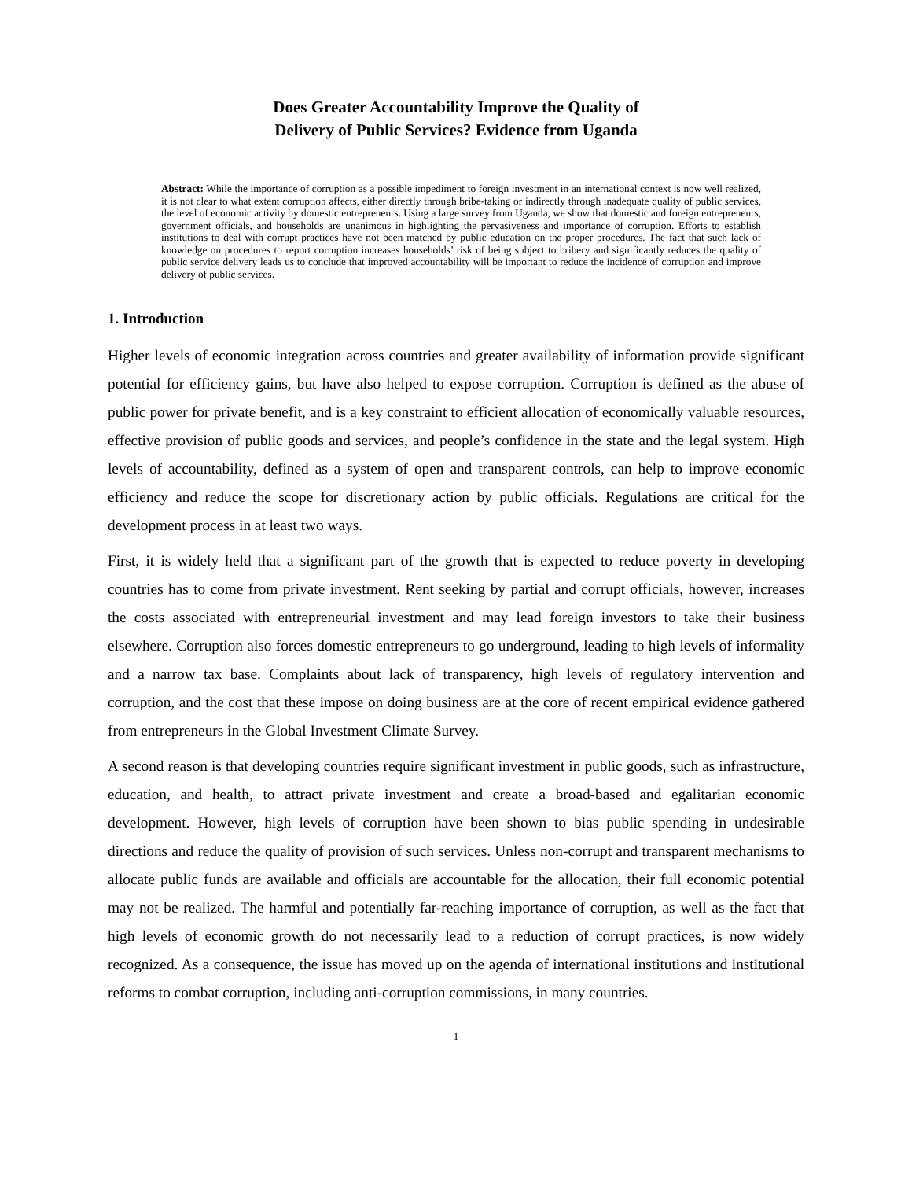Does Greater Accountability Improve the Quality of
Delivery of Public Services? Evidence from Uganda
Abstract: While the importance of corruption as a possible impediment to foreign investment in an international context is now well realized, it is not clear to what extent corruption affects, either directly through bribe-taking or indirectly through inadequate quality of public services, the level of economic activity by domestic entrepreneurs. Using a large survey from Uganda, we show that domestic and foreign entrepreneurs, government officials, and households are unanimous in highlighting the pervasiveness and importance of corruption. Efforts to establish institutions to deal with corrupt practices have not been matched by public education on the proper procedures. The fact that such lack of knowledge on procedures to report corruption increases households’ risk of being subject to bribery and significantly reduces the quality of public service delivery leads us to conclude that improved accountability will be important to reduce the incidence of corruption and improve delivery of public services.
1. Introduction
Higher levels of economic integration across countries and greater availability of information provide significant potential for efficiency gains, but have also helped to expose corruption. Corruption is defined as the abuse of public power for private benefit, and is a key constraint to efficient allocation of economically valuable resources, effective provision of public goods and services, and people’s confidence in the state and the legal system. High levels of accountability, defined as a system of open and transparent controls, can help to improve economic efficiency and reduce the scope for discretionary action by public officials. Regulations are critical for the development process in at least two ways.
First, it is widely held that a significant part of the growth that is expected to reduce poverty in developing countries has to come from private investment. Rent seeking by partial and corrupt officials, however, increases the costs associated with entrepreneurial investment and may lead foreign investors to take their business elsewhere. Corruption also forces domestic entrepreneurs to go underground, leading to high levels of informality and a narrow tax base. Complaints about lack of transparency, high levels of regulatory intervention and corruption, and the cost that these impose on doing business are at the core of recent empirical evidence gathered from entrepreneurs in the Global Investment Climate Survey.
A second reason is that developing countries require significant investment in public goods, such as infrastructure, education, and health, to attract private investment and create a broad-based and egalitarian economic development. However, high levels of corruption have been shown to bias public spending in undesirable directions and reduce the quality of provision of such services. Unless non-corrupt and transparent mechanisms to allocate public funds are available and officials are accountable for the allocation, their full economic potential may not be realized. The harmful and potentially far-reaching importance of corruption, as well as the fact that high levels of economic growth do not necessarily lead to a reduction of corrupt practices, is now widely recognized. As a consequence, the issue has moved up on the agenda of international institutions and institutional reforms to combat corruption, including anti-corruption commissions, in many countries.
1